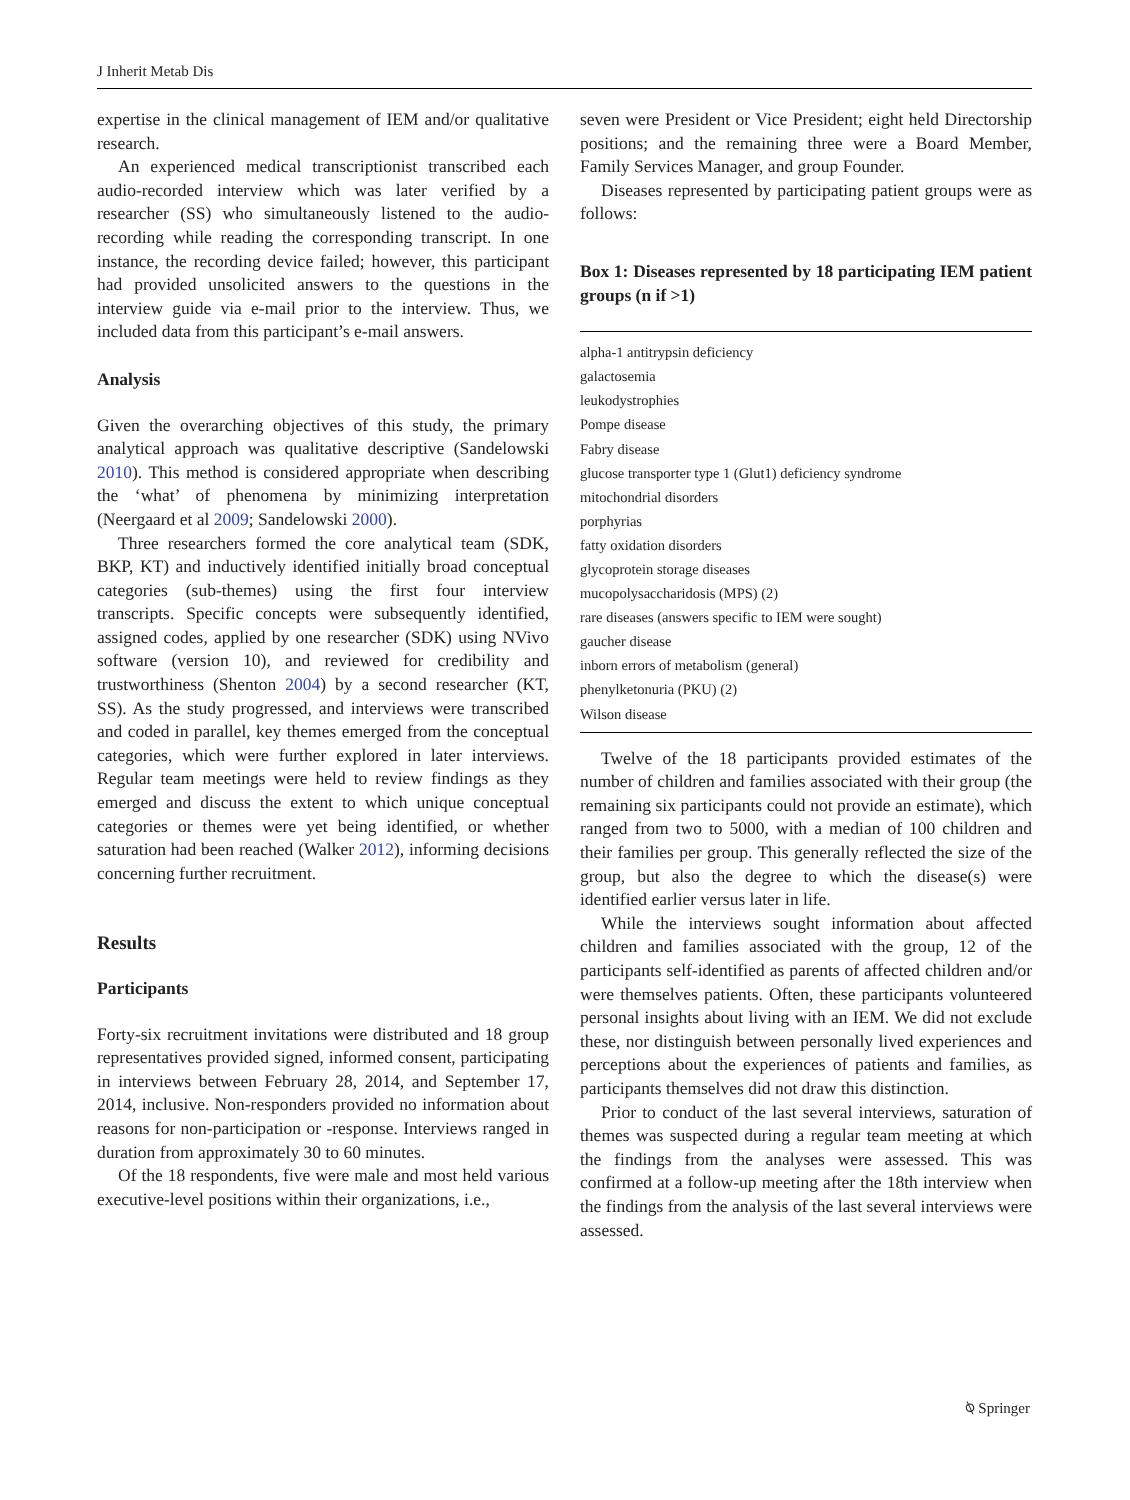J Inherit Metab Dis
expertise in the clinical management of IEM and/or qualitative research.
An experienced medical transcriptionist transcribed each audio-recorded interview which was later verified by a researcher (SS) who simultaneously listened to the audio-recording while reading the corresponding transcript. In one instance, the recording device failed; however, this participant had provided unsolicited answers to the questions in the interview guide via e-mail prior to the interview. Thus, we included data from this participant’s e-mail answers.
Analysis
Given the overarching objectives of this study, the primary analytical approach was qualitative descriptive (Sandelowski 2010). This method is considered appropriate when describing the ‘what’ of phenomena by minimizing interpretation (Neergaard et al 2009; Sandelowski 2000).
Three researchers formed the core analytical team (SDK, BKP, KT) and inductively identified initially broad conceptual categories (sub-themes) using the first four interview transcripts. Specific concepts were subsequently identified, assigned codes, applied by one researcher (SDK) using NVivo software (version 10), and reviewed for credibility and trustworthiness (Shenton 2004) by a second researcher (KT, SS). As the study progressed, and interviews were transcribed and coded in parallel, key themes emerged from the conceptual categories, which were further explored in later interviews. Regular team meetings were held to review findings as they emerged and discuss the extent to which unique conceptual categories or themes were yet being identified, or whether saturation had been reached (Walker 2012), informing decisions concerning further recruitment.
Results
Participants
Forty-six recruitment invitations were distributed and 18 group representatives provided signed, informed consent, participating in interviews between February 28, 2014, and September 17, 2014, inclusive. Non-responders provided no information about reasons for non-participation or -response. Interviews ranged in duration from approximately 30 to 60 minutes.
Of the 18 respondents, five were male and most held various executive-level positions within their organizations, i.e.,
seven were President or Vice President; eight held Directorship positions; and the remaining three were a Board Member, Family Services Manager, and group Founder.
Diseases represented by participating patient groups were as follows:
Box 1: Diseases represented by 18 participating IEM patient groups (n if >1)
alpha-1 antitrypsin deficiency
galactosemia
leukodystrophies
Pompe disease
Fabry disease
glucose transporter type 1 (Glut1) deficiency syndrome
mitochondrial disorders
porphyrias
fatty oxidation disorders
glycoprotein storage diseases
mucopolysaccharidosis (MPS) (2)
rare diseases (answers specific to IEM were sought)
gaucher disease
inborn errors of metabolism (general)
phenylketonuria (PKU) (2)
Wilson disease
Twelve of the 18 participants provided estimates of the number of children and families associated with their group (the remaining six participants could not provide an estimate), which ranged from two to 5000, with a median of 100 children and their families per group. This generally reflected the size of the group, but also the degree to which the disease(s) were identified earlier versus later in life.
While the interviews sought information about affected children and families associated with the group, 12 of the participants self-identified as parents of affected children and/or were themselves patients. Often, these participants volunteered personal insights about living with an IEM. We did not exclude these, nor distinguish between personally lived experiences and perceptions about the experiences of patients and families, as participants themselves did not draw this distinction.
Prior to conduct of the last several interviews, saturation of themes was suspected during a regular team meeting at which the findings from the analyses were assessed. This was confirmed at a follow-up meeting after the 18th interview when the findings from the analysis of the last several interviews were assessed.
⍉ Springer